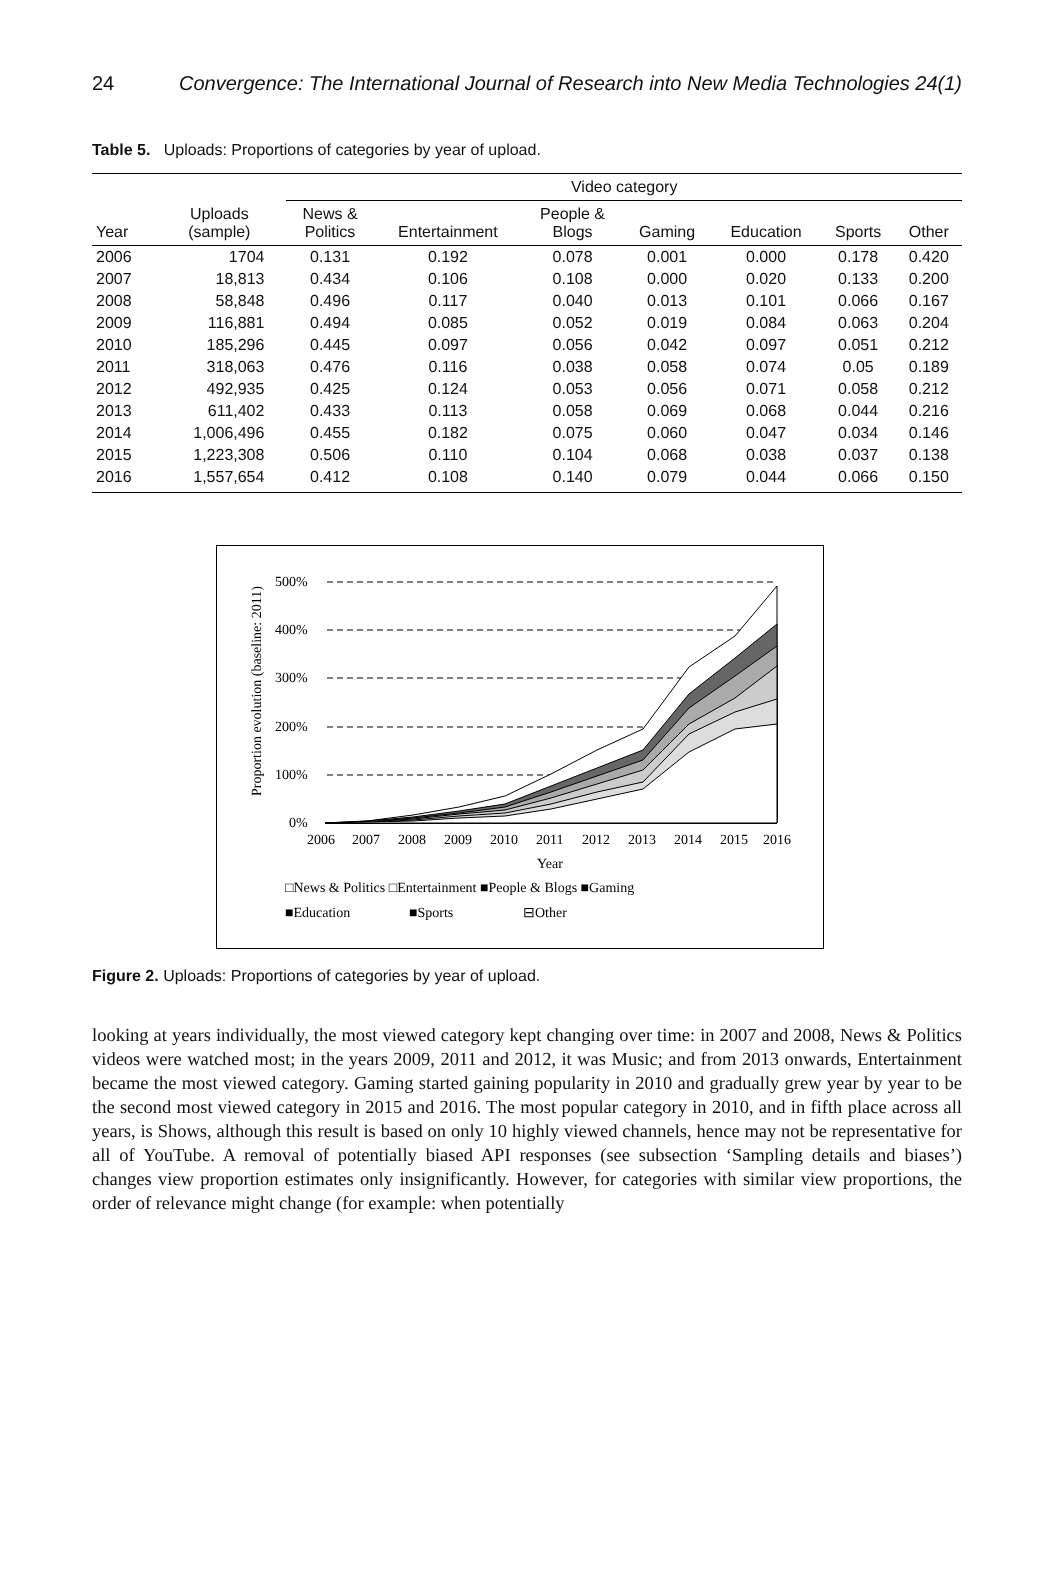24 Convergence: The International Journal of Research into New Media Technologies 24(1)
Table 5. Uploads: Proportions of categories by year of upload.
| | | Video category | | | | | | |
| --- | --- | --- | --- | --- | --- | --- | --- | --- |
| Year | Uploads (sample) | News & Politics | Entertainment | People & Blogs | Gaming | Education | Sports | Other |
| 2006 | 1704 | 0.131 | 0.192 | 0.078 | 0.001 | 0.000 | 0.178 | 0.420 |
| 2007 | 18,813 | 0.434 | 0.106 | 0.108 | 0.000 | 0.020 | 0.133 | 0.200 |
| 2008 | 58,848 | 0.496 | 0.117 | 0.040 | 0.013 | 0.101 | 0.066 | 0.167 |
| 2009 | 116,881 | 0.494 | 0.085 | 0.052 | 0.019 | 0.084 | 0.063 | 0.204 |
| 2010 | 185,296 | 0.445 | 0.097 | 0.056 | 0.042 | 0.097 | 0.051 | 0.212 |
| 2011 | 318,063 | 0.476 | 0.116 | 0.038 | 0.058 | 0.074 | 0.05 | 0.189 |
| 2012 | 492,935 | 0.425 | 0.124 | 0.053 | 0.056 | 0.071 | 0.058 | 0.212 |
| 2013 | 611,402 | 0.433 | 0.113 | 0.058 | 0.069 | 0.068 | 0.044 | 0.216 |
| 2014 | 1,006,496 | 0.455 | 0.182 | 0.075 | 0.060 | 0.047 | 0.034 | 0.146 |
| 2015 | 1,223,308 | 0.506 | 0.110 | 0.104 | 0.068 | 0.038 | 0.037 | 0.138 |
| 2016 | 1,557,654 | 0.412 | 0.108 | 0.140 | 0.079 | 0.044 | 0.066 | 0.150 |
500%
400%
300%
200%
100%
0%
2006
2007
2008
2009
2010
2011
2012
2013
2014
2015
2016
Year
Proportion evolution (baseline: 2011)
□News & Politics □Entertainment ■People & Blogs ■Gaming
■Education
■Sports
⊟Other
Figure 2. Uploads: Proportions of categories by year of upload.
looking at years individually, the most viewed category kept changing over time: in 2007 and 2008, News & Politics videos were watched most; in the years 2009, 2011 and 2012, it was Music; and from 2013 onwards, Entertainment became the most viewed category. Gaming started gaining popularity in 2010 and gradually grew year by year to be the second most viewed category in 2015 and 2016. The most popular category in 2010, and in fifth place across all years, is Shows, although this result is based on only 10 highly viewed channels, hence may not be representative for all of YouTube. A removal of potentially biased API responses (see subsection ‘Sampling details and biases’) changes view proportion estimates only insignificantly. However, for categories with similar view proportions, the order of relevance might change (for example: when potentially